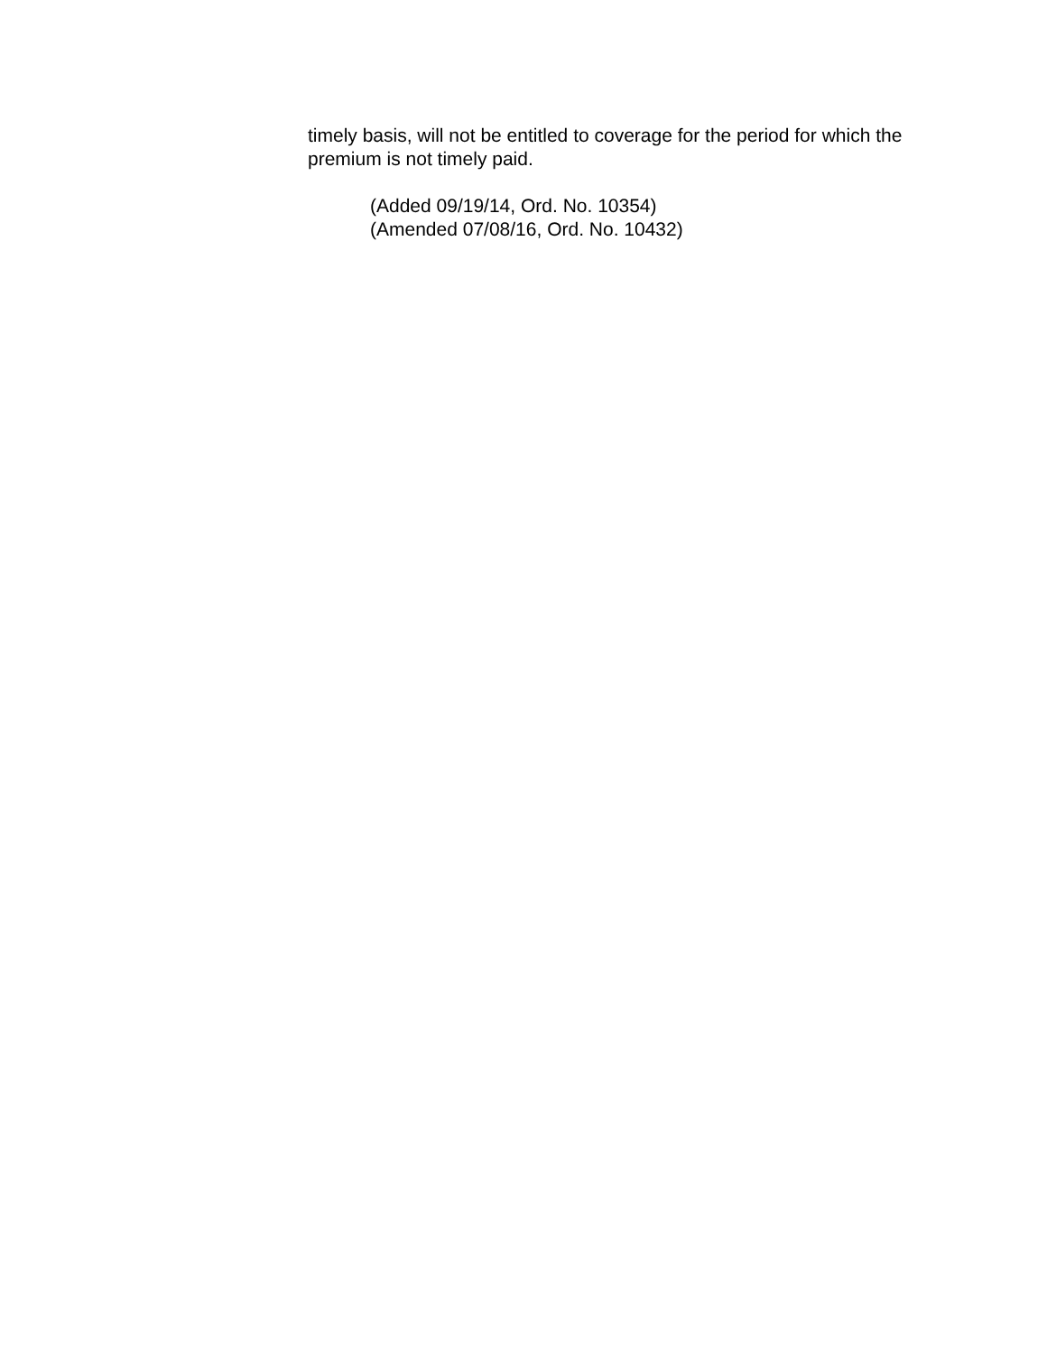timely basis, will not be entitled to coverage for the period for which the premium is not timely paid.
(Added 09/19/14, Ord. No. 10354)
(Amended 07/08/16, Ord. No. 10432)